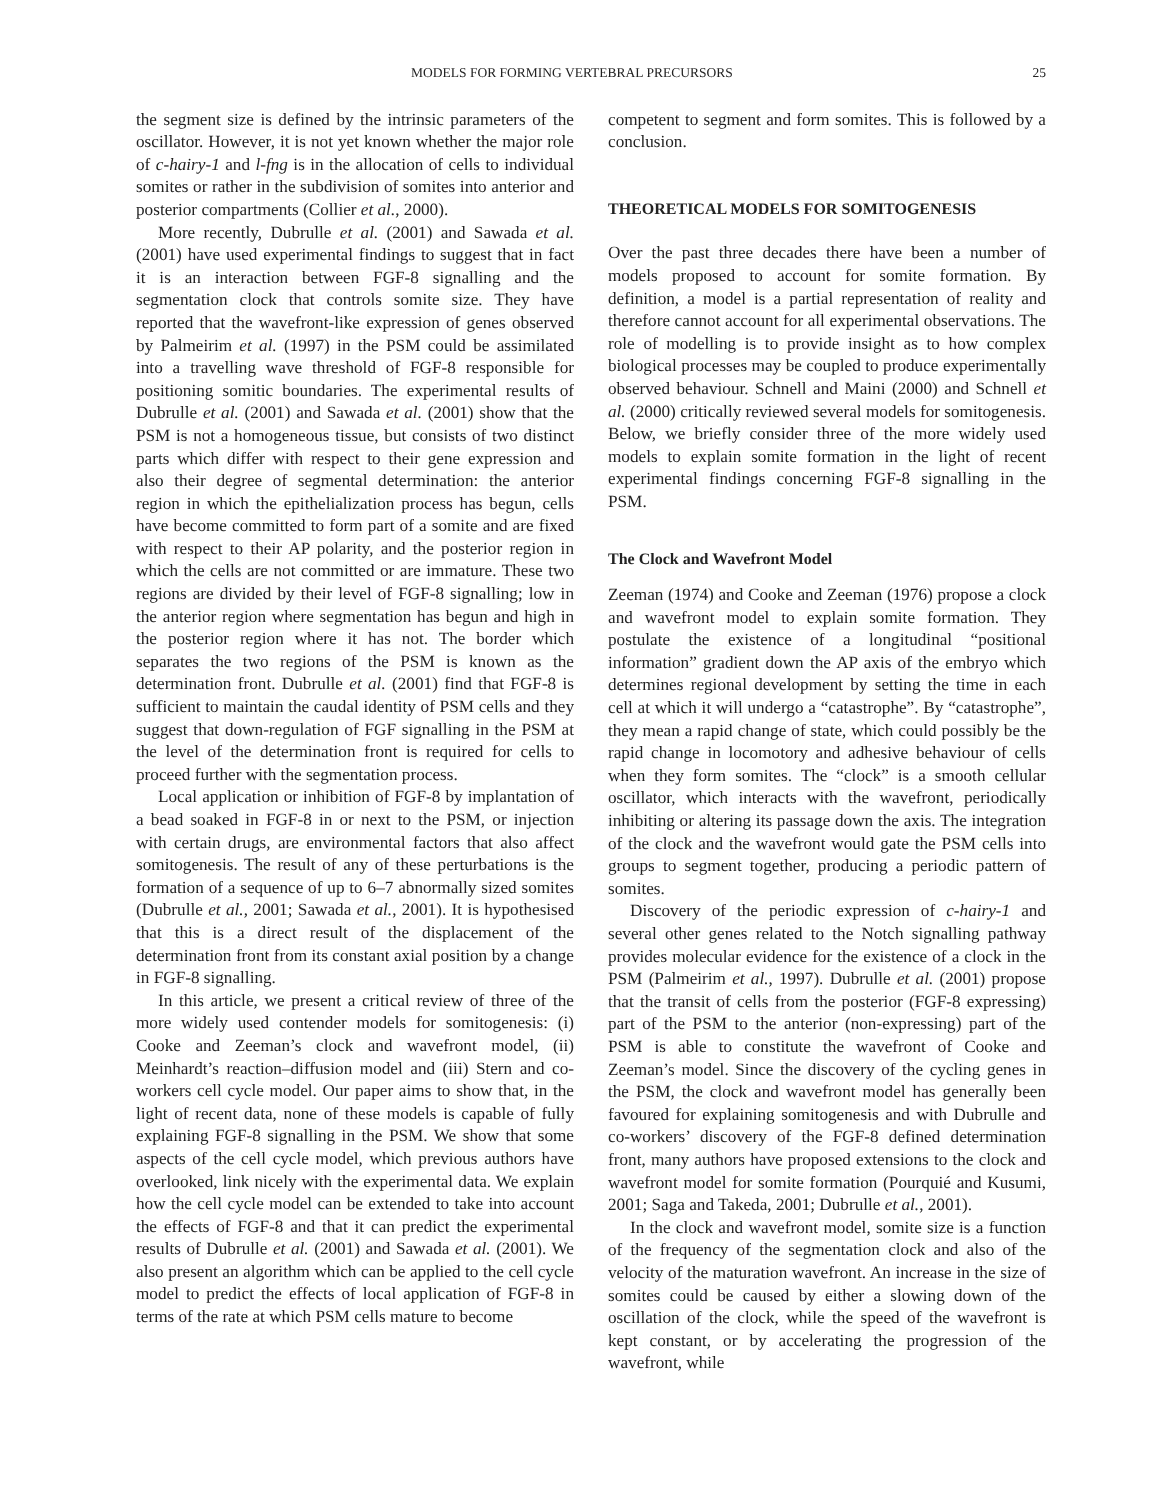MODELS FOR FORMING VERTEBRAL PRECURSORS 25
the segment size is defined by the intrinsic parameters of the oscillator. However, it is not yet known whether the major role of c-hairy-1 and l-fng is in the allocation of cells to individual somites or rather in the subdivision of somites into anterior and posterior compartments (Collier et al., 2000).
More recently, Dubrulle et al. (2001) and Sawada et al. (2001) have used experimental findings to suggest that in fact it is an interaction between FGF-8 signalling and the segmentation clock that controls somite size. They have reported that the wavefront-like expression of genes observed by Palmeirim et al. (1997) in the PSM could be assimilated into a travelling wave threshold of FGF-8 responsible for positioning somitic boundaries. The experimental results of Dubrulle et al. (2001) and Sawada et al. (2001) show that the PSM is not a homogeneous tissue, but consists of two distinct parts which differ with respect to their gene expression and also their degree of segmental determination: the anterior region in which the epithelialization process has begun, cells have become committed to form part of a somite and are fixed with respect to their AP polarity, and the posterior region in which the cells are not committed or are immature. These two regions are divided by their level of FGF-8 signalling; low in the anterior region where segmentation has begun and high in the posterior region where it has not. The border which separates the two regions of the PSM is known as the determination front. Dubrulle et al. (2001) find that FGF-8 is sufficient to maintain the caudal identity of PSM cells and they suggest that down-regulation of FGF signalling in the PSM at the level of the determination front is required for cells to proceed further with the segmentation process.
Local application or inhibition of FGF-8 by implantation of a bead soaked in FGF-8 in or next to the PSM, or injection with certain drugs, are environmental factors that also affect somitogenesis. The result of any of these perturbations is the formation of a sequence of up to 6–7 abnormally sized somites (Dubrulle et al., 2001; Sawada et al., 2001). It is hypothesised that this is a direct result of the displacement of the determination front from its constant axial position by a change in FGF-8 signalling.
In this article, we present a critical review of three of the more widely used contender models for somitogenesis: (i) Cooke and Zeeman’s clock and wavefront model, (ii) Meinhardt’s reaction–diffusion model and (iii) Stern and co-workers cell cycle model. Our paper aims to show that, in the light of recent data, none of these models is capable of fully explaining FGF-8 signalling in the PSM. We show that some aspects of the cell cycle model, which previous authors have overlooked, link nicely with the experimental data. We explain how the cell cycle model can be extended to take into account the effects of FGF-8 and that it can predict the experimental results of Dubrulle et al. (2001) and Sawada et al. (2001). We also present an algorithm which can be applied to the cell cycle model to predict the effects of local application of FGF-8 in terms of the rate at which PSM cells mature to become
competent to segment and form somites. This is followed by a conclusion.
THEORETICAL MODELS FOR SOMITOGENESIS
Over the past three decades there have been a number of models proposed to account for somite formation. By definition, a model is a partial representation of reality and therefore cannot account for all experimental observations. The role of modelling is to provide insight as to how complex biological processes may be coupled to produce experimentally observed behaviour. Schnell and Maini (2000) and Schnell et al. (2000) critically reviewed several models for somitogenesis. Below, we briefly consider three of the more widely used models to explain somite formation in the light of recent experimental findings concerning FGF-8 signalling in the PSM.
The Clock and Wavefront Model
Zeeman (1974) and Cooke and Zeeman (1976) propose a clock and wavefront model to explain somite formation. They postulate the existence of a longitudinal “positional information” gradient down the AP axis of the embryo which determines regional development by setting the time in each cell at which it will undergo a “catastrophe”. By “catastrophe”, they mean a rapid change of state, which could possibly be the rapid change in locomotory and adhesive behaviour of cells when they form somites. The “clock” is a smooth cellular oscillator, which interacts with the wavefront, periodically inhibiting or altering its passage down the axis. The integration of the clock and the wavefront would gate the PSM cells into groups to segment together, producing a periodic pattern of somites.
Discovery of the periodic expression of c-hairy-1 and several other genes related to the Notch signalling pathway provides molecular evidence for the existence of a clock in the PSM (Palmeirim et al., 1997). Dubrulle et al. (2001) propose that the transit of cells from the posterior (FGF-8 expressing) part of the PSM to the anterior (non-expressing) part of the PSM is able to constitute the wavefront of Cooke and Zeeman’s model. Since the discovery of the cycling genes in the PSM, the clock and wavefront model has generally been favoured for explaining somitogenesis and with Dubrulle and co-workers’ discovery of the FGF-8 defined determination front, many authors have proposed extensions to the clock and wavefront model for somite formation (Pourquié and Kusumi, 2001; Saga and Takeda, 2001; Dubrulle et al., 2001).
In the clock and wavefront model, somite size is a function of the frequency of the segmentation clock and also of the velocity of the maturation wavefront. An increase in the size of somites could be caused by either a slowing down of the oscillation of the clock, while the speed of the wavefront is kept constant, or by accelerating the progression of the wavefront, while